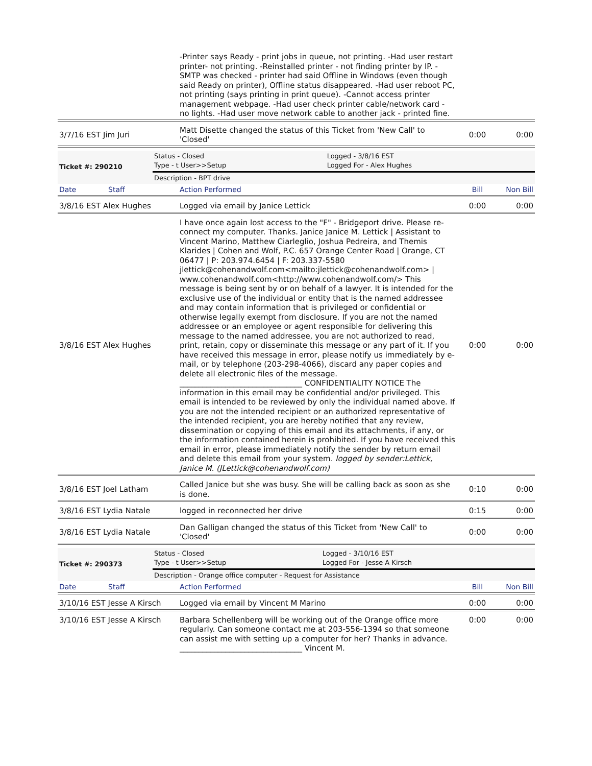| | -Printer says Ready - print jobs in queue, not printing. -Had user restart printer- not printing. -Reinstalled printer - not finding printer by IP. -SMTP was checked - printer had said Offline in Windows (even though said Ready on printer), Offline status disappeared. -Had user reboot PC, not printing (says printing in print queue). -Cannot access printer management webpage. -Had user check printer cable/network card - no lights. -Had user move network cable to another jack - printed fine. | | |
| 3/7/16 EST Jim Juri | Matt Disette changed the status of this Ticket from 'New Call' to 'Closed' | 0:00 | 0:00 |
| Ticket #: 290210 | Status - Closed Type - t User>>Setup | Logged - 3/8/16 EST Logged For - Alex Hughes | |
| | Description - BPT drive | | |
| Date | Staff | Action Performed | Bill | Non Bill |
| 3/8/16 EST Alex Hughes | | Logged via email by Janice Lettick | 0:00 | 0:00 |
| 3/8/16 EST Alex Hughes | | I have once again lost access to the "F" - Bridgeport drive. Please re-connect my computer. Thanks. Janice Janice M. Lettick / Assistant to Vincent Marino, Matthew Ciarleglio, Joshua Pedreira, and Themis Klarides / Cohen and Wolf, P.C. 657 Orange Center Road / Orange, CT 06477 / P: 203.974.6454 / F: 203.337-5580 jlettick@cohenandwolf.com<mailto:jlettick@cohenandwolf.com> / www.cohenandwolf.com<http://www.cohenandwolf.com/> This message is being sent by or on behalf of a lawyer. It is intended for the exclusive use of the individual or entity that is the named addressee and may contain information that is privileged or confidential or otherwise legally exempt from disclosure. If you are not the named addressee or an employee or agent responsible for delivering this message to the named addressee, you are not authorized to read, print, retain, copy or disseminate this message or any part of it. If you have received this message in error, please notify us immediately by e-mail, or by telephone (203-298-4066), discard any paper copies and delete all electronic files of the message. ________________________________ CONFIDENTIALITY NOTICE The information in this email may be confidential and/or privileged. This email is intended to be reviewed by only the individual named above. If you are not the intended recipient or an authorized representative of the intended recipient, you are hereby notified that any review, dissemination or copying of this email and its attachments, if any, or the information contained herein is prohibited. If you have received this email in error, please immediately notify the sender by return email and delete this email from your system. logged by sender:Lettick, Janice M. (JLettick@cohenandwolf.com) | 0:00 | 0:00 |
| 3/8/16 EST Joel Latham | | Called Janice but she was busy. She will be calling back as soon as she is done. | 0:10 | 0:00 |
| 3/8/16 EST Lydia Natale | | logged in reconnected her drive | 0:15 | 0:00 |
| 3/8/16 EST Lydia Natale | | Dan Galligan changed the status of this Ticket from 'New Call' to 'Closed' | 0:00 | 0:00 |
| Ticket #: 290373 | Status - Closed Type - t User>>Setup | Logged - 3/10/16 EST Logged For - Jesse A Kirsch | |
| | Description - Orange office computer - Request for Assistance | | |
| Date | Staff | Action Performed | Bill | Non Bill |
| 3/10/16 EST Jesse A Kirsch | | Logged via email by Vincent M Marino | 0:00 | 0:00 |
| 3/10/16 EST Jesse A Kirsch | | Barbara Schellenberg will be working out of the Orange office more regularly. Can someone contact me at 203-556-1394 so that someone can assist me with setting up a computer for her? Thanks in advance. ________________________________ Vincent M. | 0:00 | 0:00 |